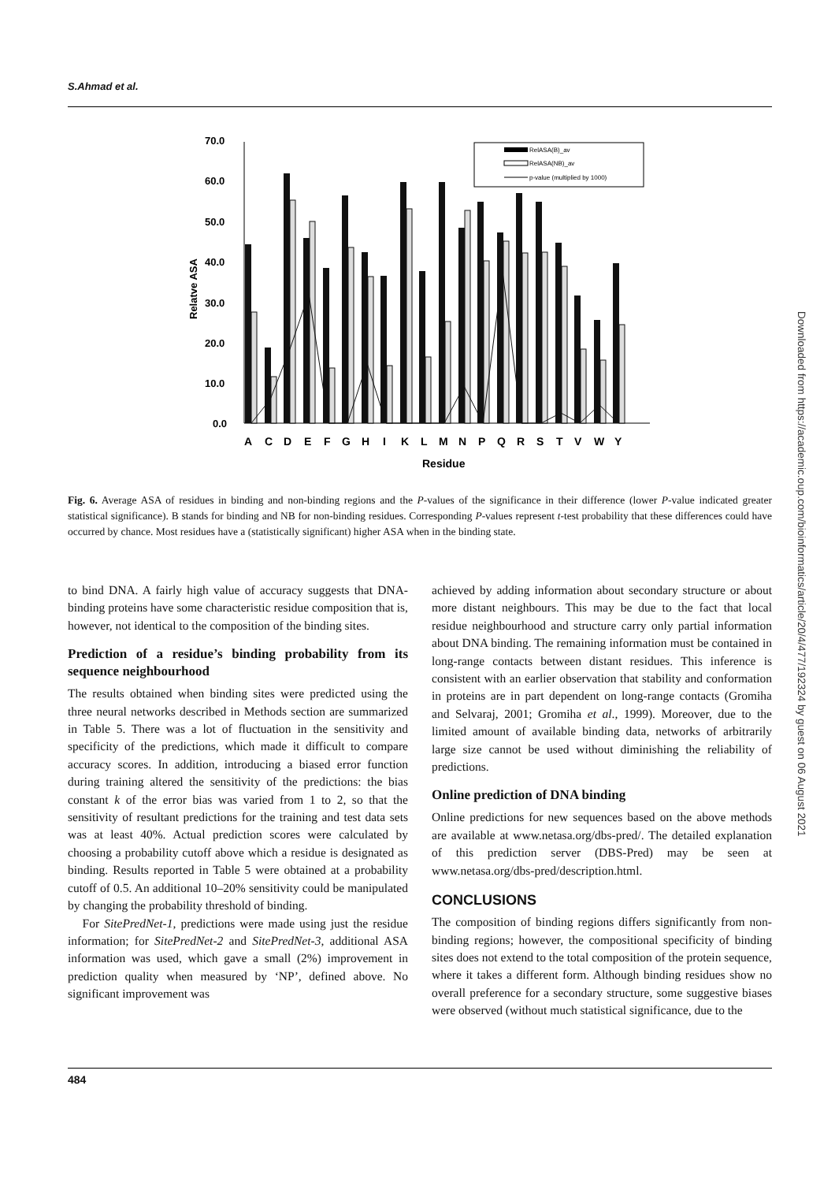S.Ahmad et al.
70.0
60.0
50.0
40.0
30.0
20.0
10.0
0.0
Relatve ASA
A
C
D
E
F
G
H
I
K
L
M
N
P
Q
R
S
T
V
W
Y
Residue
RelASA(B)_av
RelASA(NB)_av
p-value (multiplied by 1000)
Fig. 6. Average ASA of residues in binding and non-binding regions and the P-values of the significance in their difference (lower P-value indicated greater statistical significance). B stands for binding and NB for non-binding residues. Corresponding P-values represent t-test probability that these differences could have occurred by chance. Most residues have a (statistically significant) higher ASA when in the binding state.
to bind DNA. A fairly high value of accuracy suggests that DNA-binding proteins have some characteristic residue composition that is, however, not identical to the composition of the binding sites.
Prediction of a residue’s binding probability from its sequence neighbourhood
The results obtained when binding sites were predicted using the three neural networks described in Methods section are summarized in Table 5. There was a lot of fluctuation in the sensitivity and specificity of the predictions, which made it difficult to compare accuracy scores. In addition, introducing a biased error function during training altered the sensitivity of the predictions: the bias constant k of the error bias was varied from 1 to 2, so that the sensitivity of resultant predictions for the training and test data sets was at least 40%. Actual prediction scores were calculated by choosing a probability cutoff above which a residue is designated as binding. Results reported in Table 5 were obtained at a probability cutoff of 0.5. An additional 10–20% sensitivity could be manipulated by changing the probability threshold of binding.
For SitePredNet-1, predictions were made using just the residue information; for SitePredNet-2 and SitePredNet-3, additional ASA information was used, which gave a small (2%) improvement in prediction quality when measured by ‘NP’, defined above. No significant improvement was
achieved by adding information about secondary structure or about more distant neighbours. This may be due to the fact that local residue neighbourhood and structure carry only partial information about DNA binding. The remaining information must be contained in long-range contacts between distant residues. This inference is consistent with an earlier observation that stability and conformation in proteins are in part dependent on long-range contacts (Gromiha and Selvaraj, 2001; Gromiha et al., 1999). Moreover, due to the limited amount of available binding data, networks of arbitrarily large size cannot be used without diminishing the reliability of predictions.
Online prediction of DNA binding
Online predictions for new sequences based on the above methods are available at www.netasa.org/dbs-pred/. The detailed explanation of this prediction server (DBS-Pred) may be seen at www.netasa.org/dbs-pred/description.html.
CONCLUSIONS
The composition of binding regions differs significantly from non-binding regions; however, the compositional specificity of binding sites does not extend to the total composition of the protein sequence, where it takes a different form. Although binding residues show no overall preference for a secondary structure, some suggestive biases were observed (without much statistical significance, due to the
484
Downloaded from https://academic.oup.com/bioinformatics/article/20/4/477/192324 by guest on 06 August 2021